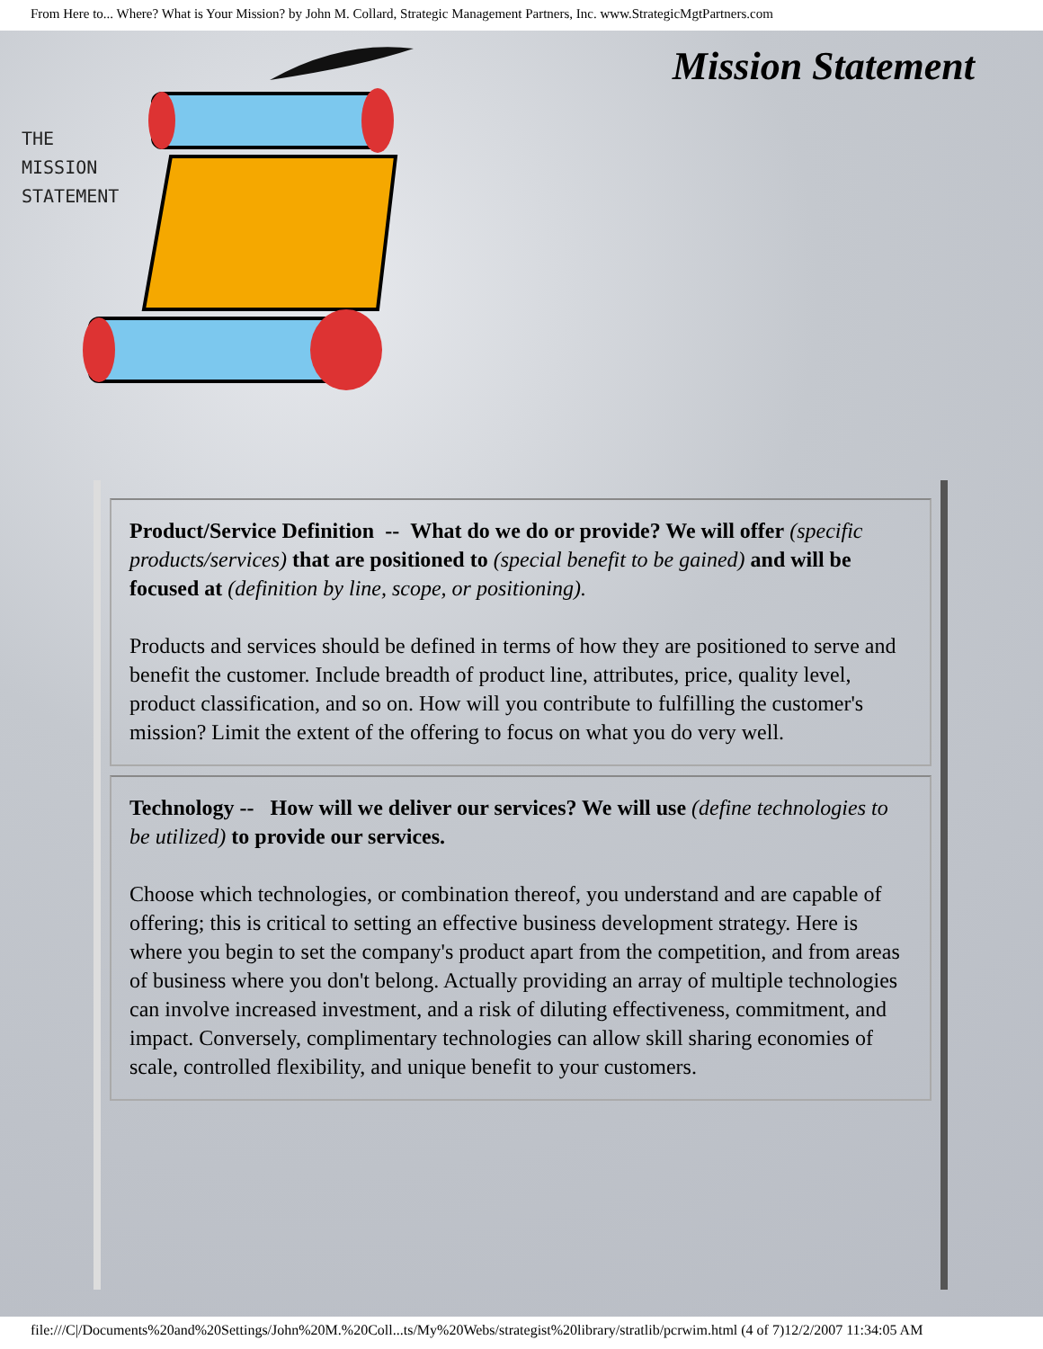From Here to... Where? What is Your Mission? by John M. Collard, Strategic Management Partners, Inc. www.StrategicMgtPartners.com
THE
MISSION
STATEMENT
Mission Statement
Product/Service Definition -- What do we do or provide? We will offer (specific products/services) that are positioned to (special benefit to be gained) and will be focused at (definition by line, scope, or positioning).
Products and services should be defined in terms of how they are positioned to serve and benefit the customer. Include breadth of product line, attributes, price, quality level, product classification, and so on. How will you contribute to fulfilling the customer's mission? Limit the extent of the offering to focus on what you do very well.
Technology -- How will we deliver our services? We will use (define technologies to be utilized) to provide our services.
Choose which technologies, or combination thereof, you understand and are capable of offering; this is critical to setting an effective business development strategy. Here is where you begin to set the company's product apart from the competition, and from areas of business where you don't belong. Actually providing an array of multiple technologies can involve increased investment, and a risk of diluting effectiveness, commitment, and impact. Conversely, complimentary technologies can allow skill sharing economies of scale, controlled flexibility, and unique benefit to your customers.
file:///C|/Documents%20and%20Settings/John%20M.%20Coll...ts/My%20Webs/strategist%20library/stratlib/pcrwim.html (4 of 7)12/2/2007 11:34:05 AM